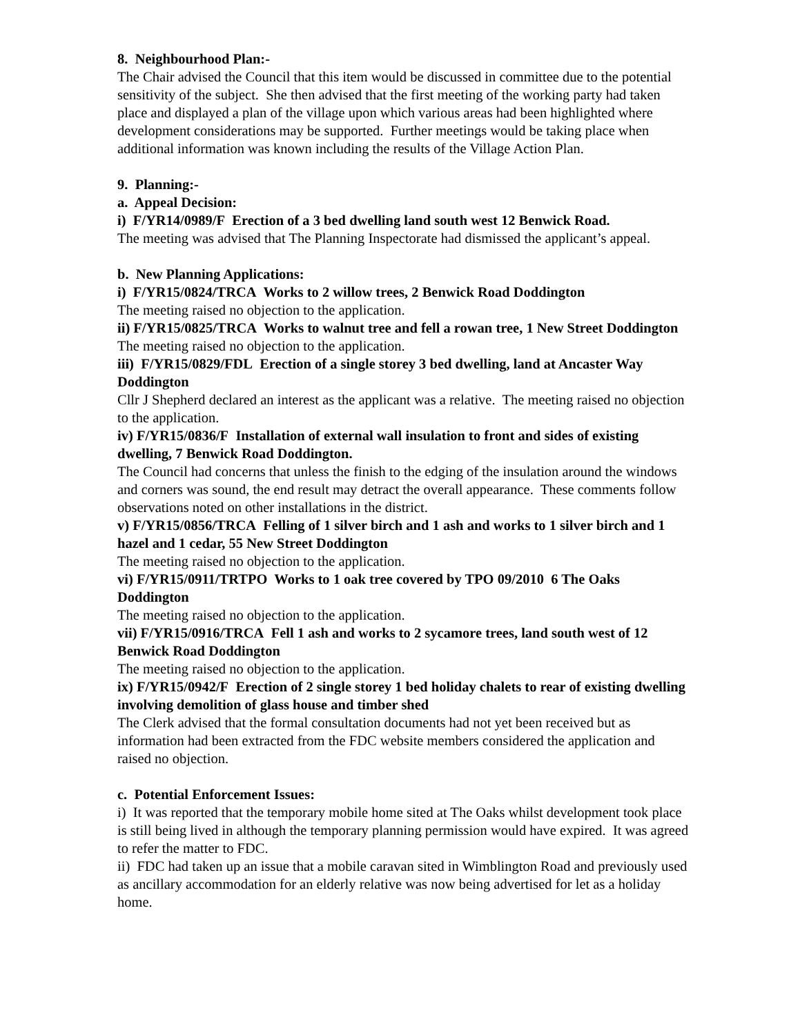8. Neighbourhood Plan:-
The Chair advised the Council that this item would be discussed in committee due to the potential sensitivity of the subject. She then advised that the first meeting of the working party had taken place and displayed a plan of the village upon which various areas had been highlighted where development considerations may be supported. Further meetings would be taking place when additional information was known including the results of the Village Action Plan.
9. Planning:-
a. Appeal Decision:
i) F/YR14/0989/F Erection of a 3 bed dwelling land south west 12 Benwick Road.
The meeting was advised that The Planning Inspectorate had dismissed the applicant’s appeal.
b. New Planning Applications:
i) F/YR15/0824/TRCA Works to 2 willow trees, 2 Benwick Road Doddington
The meeting raised no objection to the application.
ii) F/YR15/0825/TRCA Works to walnut tree and fell a rowan tree, 1 New Street Doddington
The meeting raised no objection to the application.
iii) F/YR15/0829/FDL Erection of a single storey 3 bed dwelling, land at Ancaster Way Doddington
Cllr J Shepherd declared an interest as the applicant was a relative. The meeting raised no objection to the application.
iv) F/YR15/0836/F Installation of external wall insulation to front and sides of existing dwelling, 7 Benwick Road Doddington.
The Council had concerns that unless the finish to the edging of the insulation around the windows and corners was sound, the end result may detract the overall appearance. These comments follow observations noted on other installations in the district.
v) F/YR15/0856/TRCA Felling of 1 silver birch and 1 ash and works to 1 silver birch and 1 hazel and 1 cedar, 55 New Street Doddington
The meeting raised no objection to the application.
vi) F/YR15/0911/TRTPO Works to 1 oak tree covered by TPO 09/2010 6 The Oaks Doddington
The meeting raised no objection to the application.
vii) F/YR15/0916/TRCA Fell 1 ash and works to 2 sycamore trees, land south west of 12 Benwick Road Doddington
The meeting raised no objection to the application.
ix) F/YR15/0942/F Erection of 2 single storey 1 bed holiday chalets to rear of existing dwelling involving demolition of glass house and timber shed
The Clerk advised that the formal consultation documents had not yet been received but as information had been extracted from the FDC website members considered the application and raised no objection.
c. Potential Enforcement Issues:
i) It was reported that the temporary mobile home sited at The Oaks whilst development took place is still being lived in although the temporary planning permission would have expired. It was agreed to refer the matter to FDC.
ii) FDC had taken up an issue that a mobile caravan sited in Wimblington Road and previously used as ancillary accommodation for an elderly relative was now being advertised for let as a holiday home.